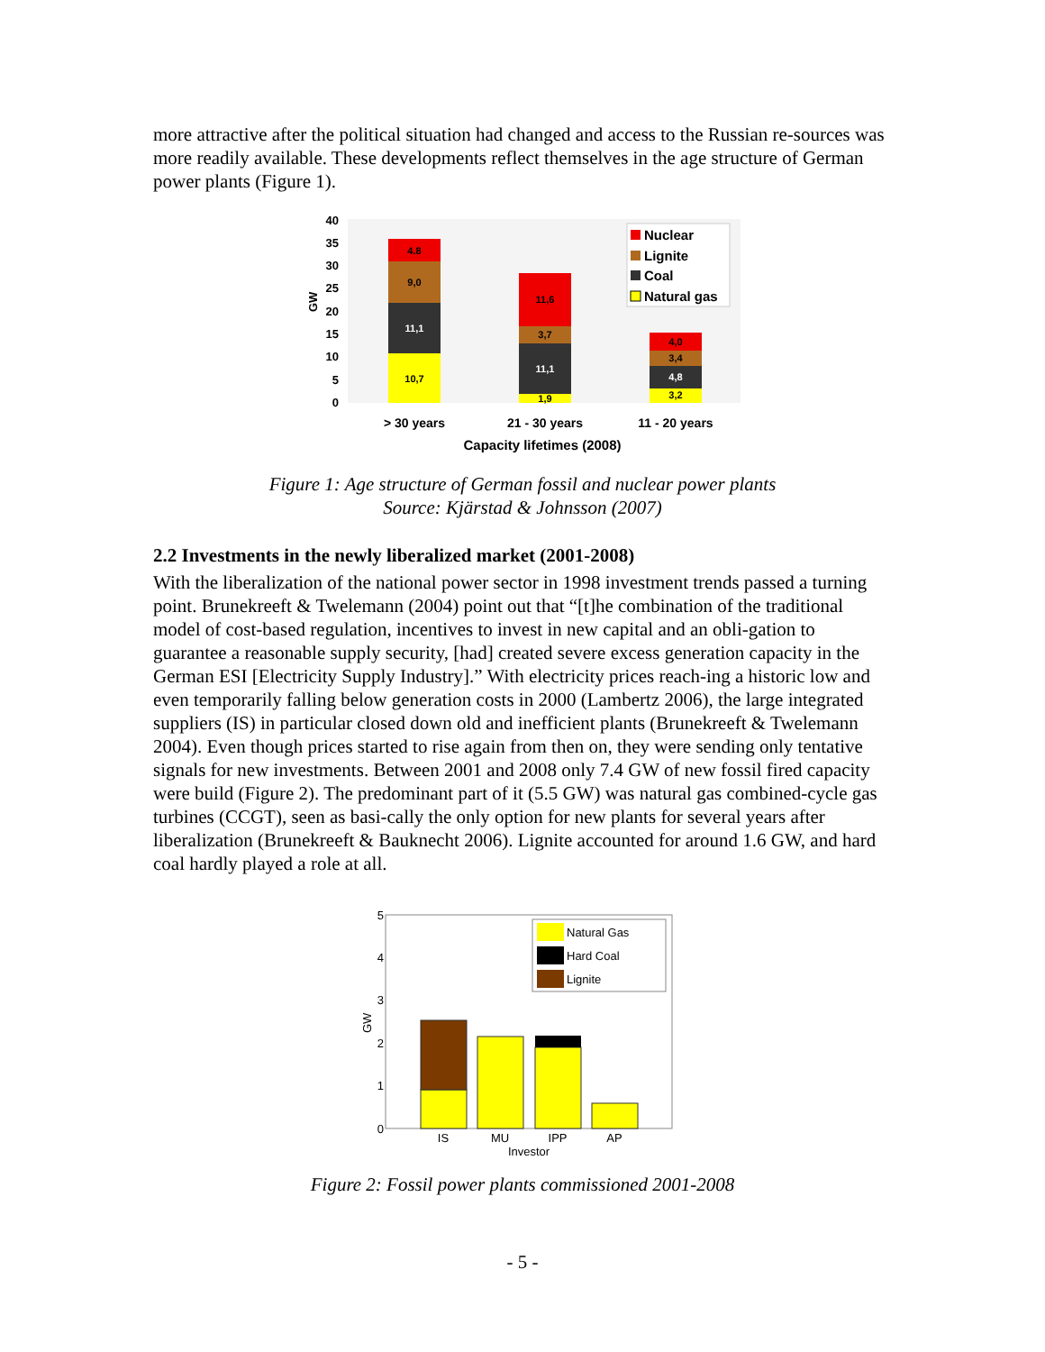more attractive after the political situation had changed and access to the Russian re-sources was more readily available. These developments reflect themselves in the age structure of German power plants (Figure 1).
40
35
30
25
20
15
10
5
0
GW
10,7
11,1
9,0
4.8
1,9
11,1
3,7
11,6
3,2
4,8
3,4
4,0
Nuclear
Lignite
Coal
Natural gas
> 30 years
21 - 30 years
11 - 20 years
Capacity lifetimes (2008)
Figure 1: Age structure of German fossil and nuclear power plants
Source: Kjärstad & Johnsson (2007)
2.2 Investments in the newly liberalized market (2001-2008)
With the liberalization of the national power sector in 1998 investment trends passed a turning point. Brunekreeft & Twelemann (2004) point out that “[t]he combination of the traditional model of cost-based regulation, incentives to invest in new capital and an obli-gation to guarantee a reasonable supply security, [had] created severe excess generation capacity in the German ESI [Electricity Supply Industry].” With electricity prices reach-ing a historic low and even temporarily falling below generation costs in 2000 (Lambertz 2006), the large integrated suppliers (IS) in particular closed down old and inefficient plants (Brunekreeft & Twelemann 2004). Even though prices started to rise again from then on, they were sending only tentative signals for new investments. Between 2001 and 2008 only 7.4 GW of new fossil fired capacity were build (Figure 2). The predominant part of it (5.5 GW) was natural gas combined-cycle gas turbines (CCGT), seen as basi-cally the only option for new plants for several years after liberalization (Brunekreeft & Bauknecht 2006). Lignite accounted for around 1.6 GW, and hard coal hardly played a role at all.
5
4
3
2
1
0
GW
Natural Gas
Hard Coal
Lignite
IS
MU
IPP
AP
Investor
Figure 2: Fossil power plants commissioned 2001-2008
- 5 -